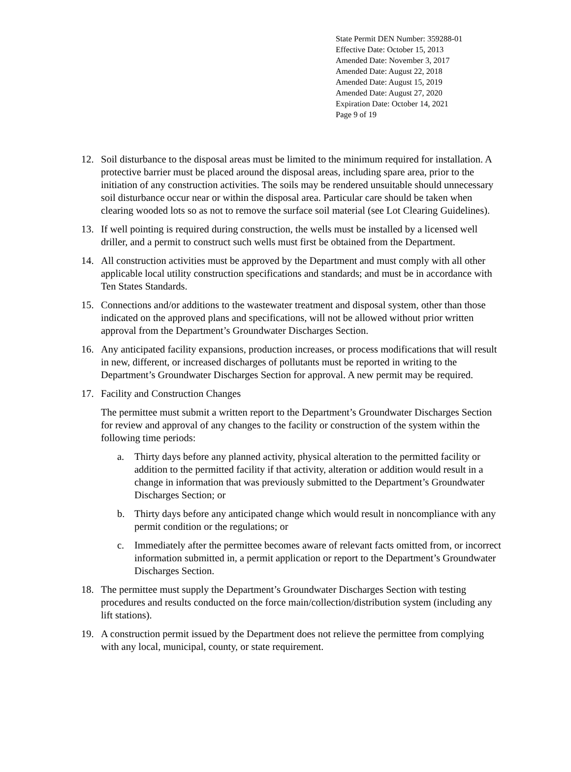State Permit DEN Number: 359288-01
Effective Date: October 15, 2013
Amended Date: November 3, 2017
Amended Date: August 22, 2018
Amended Date: August 15, 2019
Amended Date: August 27, 2020
Expiration Date: October 14, 2021
Page 9 of 19
12. Soil disturbance to the disposal areas must be limited to the minimum required for installation. A protective barrier must be placed around the disposal areas, including spare area, prior to the initiation of any construction activities. The soils may be rendered unsuitable should unnecessary soil disturbance occur near or within the disposal area. Particular care should be taken when clearing wooded lots so as not to remove the surface soil material (see Lot Clearing Guidelines).
13. If well pointing is required during construction, the wells must be installed by a licensed well driller, and a permit to construct such wells must first be obtained from the Department.
14. All construction activities must be approved by the Department and must comply with all other applicable local utility construction specifications and standards; and must be in accordance with Ten States Standards.
15. Connections and/or additions to the wastewater treatment and disposal system, other than those indicated on the approved plans and specifications, will not be allowed without prior written approval from the Department’s Groundwater Discharges Section.
16. Any anticipated facility expansions, production increases, or process modifications that will result in new, different, or increased discharges of pollutants must be reported in writing to the Department’s Groundwater Discharges Section for approval. A new permit may be required.
17. Facility and Construction Changes
The permittee must submit a written report to the Department’s Groundwater Discharges Section for review and approval of any changes to the facility or construction of the system within the following time periods:
a. Thirty days before any planned activity, physical alteration to the permitted facility or addition to the permitted facility if that activity, alteration or addition would result in a change in information that was previously submitted to the Department’s Groundwater Discharges Section; or
b. Thirty days before any anticipated change which would result in noncompliance with any permit condition or the regulations; or
c. Immediately after the permittee becomes aware of relevant facts omitted from, or incorrect information submitted in, a permit application or report to the Department’s Groundwater Discharges Section.
18. The permittee must supply the Department’s Groundwater Discharges Section with testing procedures and results conducted on the force main/collection/distribution system (including any lift stations).
19. A construction permit issued by the Department does not relieve the permittee from complying with any local, municipal, county, or state requirement.